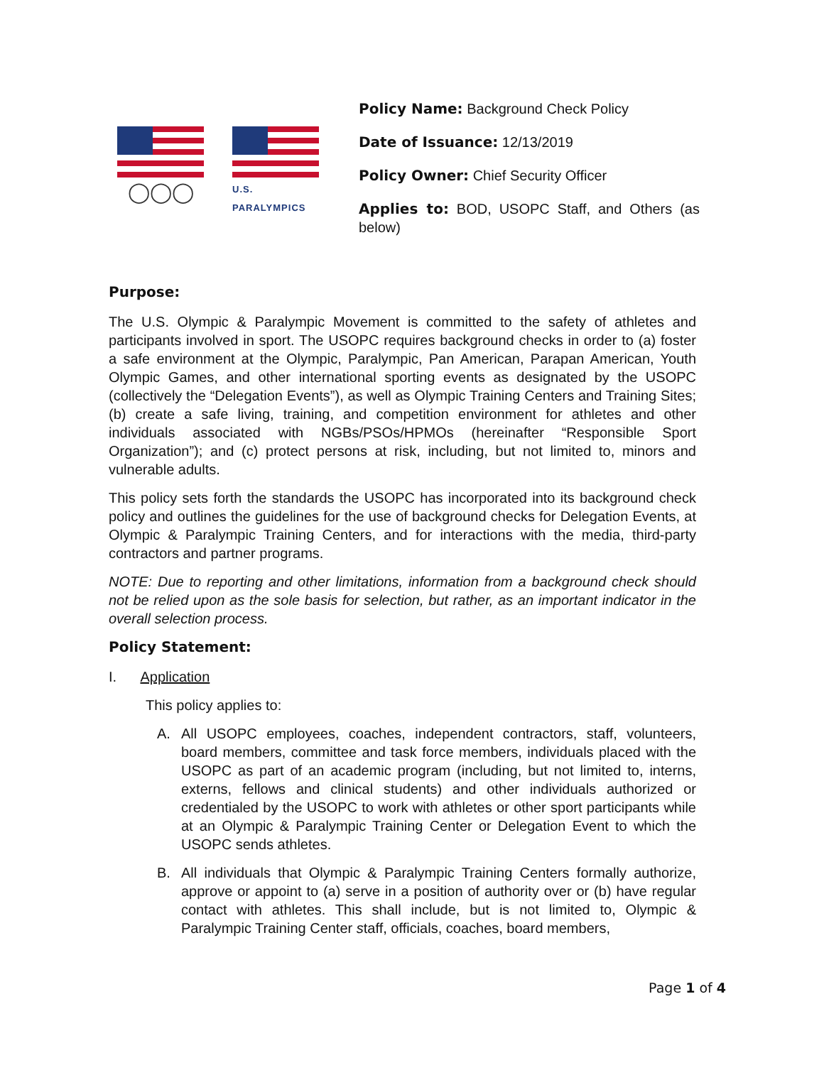◯◯◯
U.S. PARALYMPICS
Policy Name: Background Check Policy
Date of Issuance: 12/13/2019
Policy Owner: Chief Security Officer
Applies to: BOD, USOPC Staff, and Others (as below)
Purpose:
The U.S. Olympic & Paralympic Movement is committed to the safety of athletes and participants involved in sport. The USOPC requires background checks in order to (a) foster a safe environment at the Olympic, Paralympic, Pan American, Parapan American, Youth Olympic Games, and other international sporting events as designated by the USOPC (collectively the “Delegation Events”), as well as Olympic Training Centers and Training Sites; (b) create a safe living, training, and competition environment for athletes and other individuals associated with NGBs/PSOs/HPMOs (hereinafter “Responsible Sport Organization”); and (c) protect persons at risk, including, but not limited to, minors and vulnerable adults.
This policy sets forth the standards the USOPC has incorporated into its background check policy and outlines the guidelines for the use of background checks for Delegation Events, at Olympic & Paralympic Training Centers, and for interactions with the media, third-party contractors and partner programs.
NOTE: Due to reporting and other limitations, information from a background check should not be relied upon as the sole basis for selection, but rather, as an important indicator in the overall selection process.
Policy Statement:
I. Application
This policy applies to:
A. All USOPC employees, coaches, independent contractors, staff, volunteers, board members, committee and task force members, individuals placed with the USOPC as part of an academic program (including, but not limited to, interns, externs, fellows and clinical students) and other individuals authorized or credentialed by the USOPC to work with athletes or other sport participants while at an Olympic & Paralympic Training Center or Delegation Event to which the USOPC sends athletes.
B. All individuals that Olympic & Paralympic Training Centers formally authorize, approve or appoint to (a) serve in a position of authority over or (b) have regular contact with athletes. This shall include, but is not limited to, Olympic & Paralympic Training Center staff, officials, coaches, board members,
Page 1 of 4